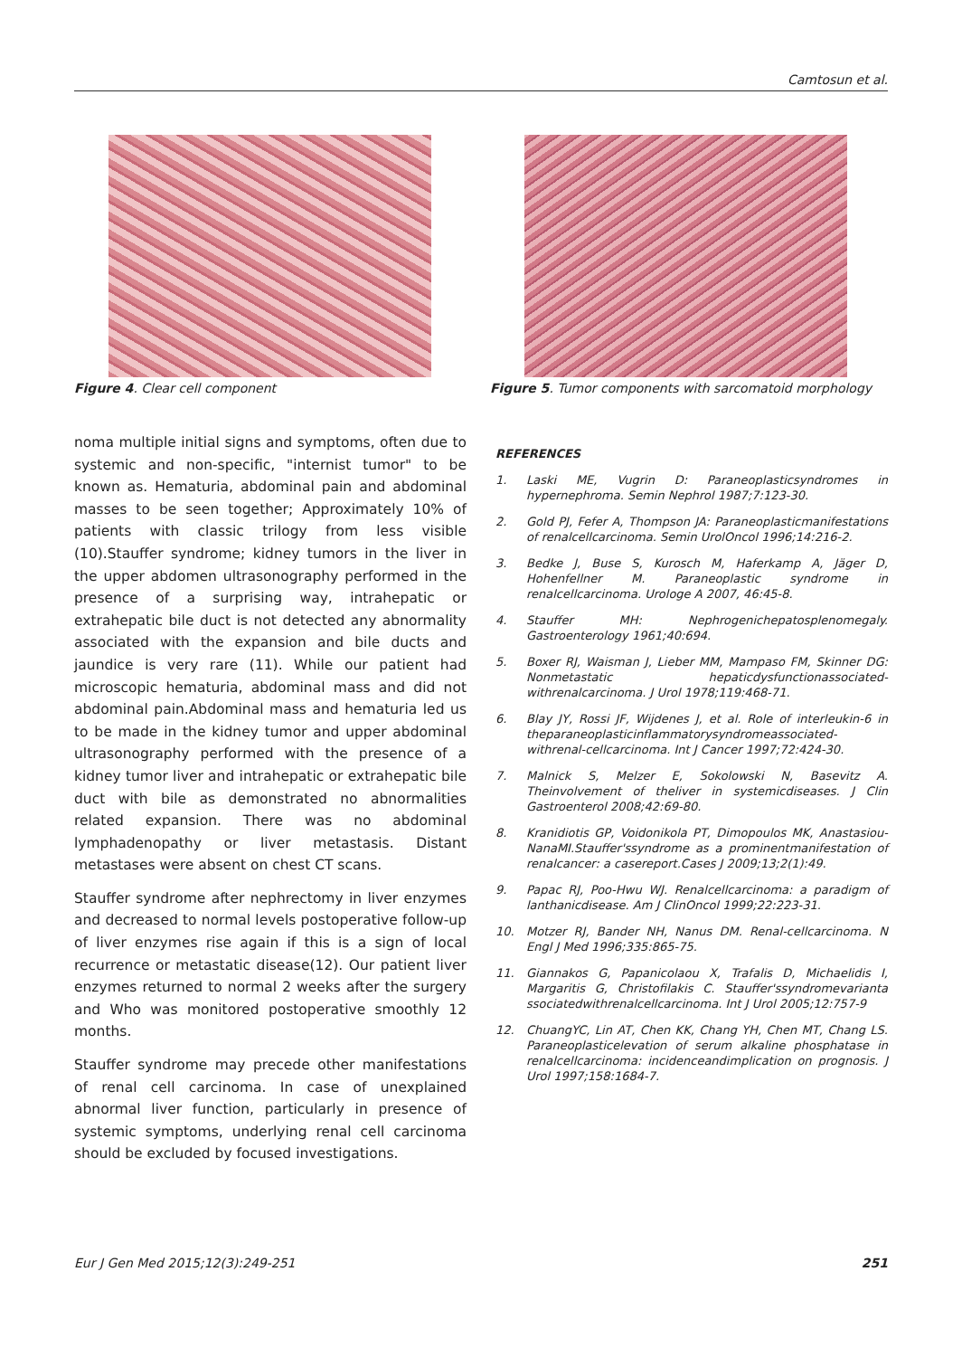Camtosun et al.
Figure 4. Clear cell component Figure 5. Tumor components with sarcomatoid morphology
noma multiple initial signs and symptoms, often due to systemic and non-specific, "internist tumor" to be known as. Hematuria, abdominal pain and abdominal masses to be seen together; Approximately 10% of patients with classic trilogy from less visible (10).Stauffer syndrome; kidney tumors in the liver in the upper abdomen ultrasonography performed in the presence of a surprising way, intrahepatic or extrahepatic bile duct is not detected any abnormality associated with the expansion and bile ducts and jaundice is very rare (11). While our patient had microscopic hematuria, abdominal mass and did not abdominal pain.Abdominal mass and hematuria led us to be made in the kidney tumor and upper abdominal ultrasonography performed with the presence of a kidney tumor liver and intrahepatic or extrahepatic bile duct with bile as demonstrated no abnormalities related expansion. There was no abdominal lymphadenopathy or liver metastasis. Distant metastases were absent on chest CT scans.
Stauffer syndrome after nephrectomy in liver enzymes and decreased to normal levels postoperative follow-up of liver enzymes rise again if this is a sign of local recurrence or metastatic disease(12). Our patient liver enzymes returned to normal 2 weeks after the surgery and Who was monitored postoperative smoothly 12 months.
Stauffer syndrome may precede other manifestations of renal cell carcinoma. In case of unexplained abnormal liver function, particularly in presence of systemic symptoms, underlying renal cell carcinoma should be excluded by focused investigations.
REFERENCES
1. Laski ME, Vugrin D: Paraneoplasticsyndromes in hypernephroma. Semin Nephrol 1987;7:123-30.
2. Gold PJ, Fefer A, Thompson JA: Paraneoplasticmanifestations of renalcellcarcinoma. Semin UrolOncol 1996;14:216-2.
3. Bedke J, Buse S, Kurosch M, Haferkamp A, Jäger D, Hohenfellner M. Paraneoplastic syndrome in renalcellcarcinoma. Urologe A 2007, 46:45-8.
4. Stauffer MH: Nephrogenichepatosplenomegaly. Gastroenterology 1961;40:694.
5. Boxer RJ, Waisman J, Lieber MM, Mampaso FM, Skinner DG: Nonmetastatic hepaticdysfunctionassociated-withrenalcarcinoma. J Urol 1978;119:468-71.
6. Blay JY, Rossi JF, Wijdenes J, et al. Role of interleukin-6 in theparaneoplasticinflammatorysyndromeassociated-withrenal-cellcarcinoma. Int J Cancer 1997;72:424-30.
7. Malnick S, Melzer E, Sokolowski N, Basevitz A. Theinvolvement of theliver in systemicdiseases. J Clin Gastroenterol 2008;42:69-80.
8. Kranidiotis GP, Voidonikola PT, Dimopoulos MK, Anastasiou-NanaMI.Stauffer'ssyndrome as a prominentmanifestation of renalcancer: a casereport.Cases J 2009;13;2(1):49.
9. Papac RJ, Poo-Hwu WJ. Renalcellcarcinoma: a paradigm of lanthanicdisease. Am J ClinOncol 1999;22:223-31.
10. Motzer RJ, Bander NH, Nanus DM. Renal-cellcarcinoma. N Engl J Med 1996;335:865-75.
11. Giannakos G, Papanicolaou X, Trafalis D, Michaelidis I, Margaritis G, Christofilakis C. Stauffer'ssyndromevarianta ssociatedwithrenalcellcarcinoma. Int J Urol 2005;12:757-9
12. ChuangYC, Lin AT, Chen KK, Chang YH, Chen MT, Chang LS. Paraneoplasticelevation of serum alkaline phosphatase in renalcellcarcinoma: incidenceandimplication on prognosis. J Urol 1997;158:1684-7.
Eur J Gen Med 2015;12(3):249-251 251